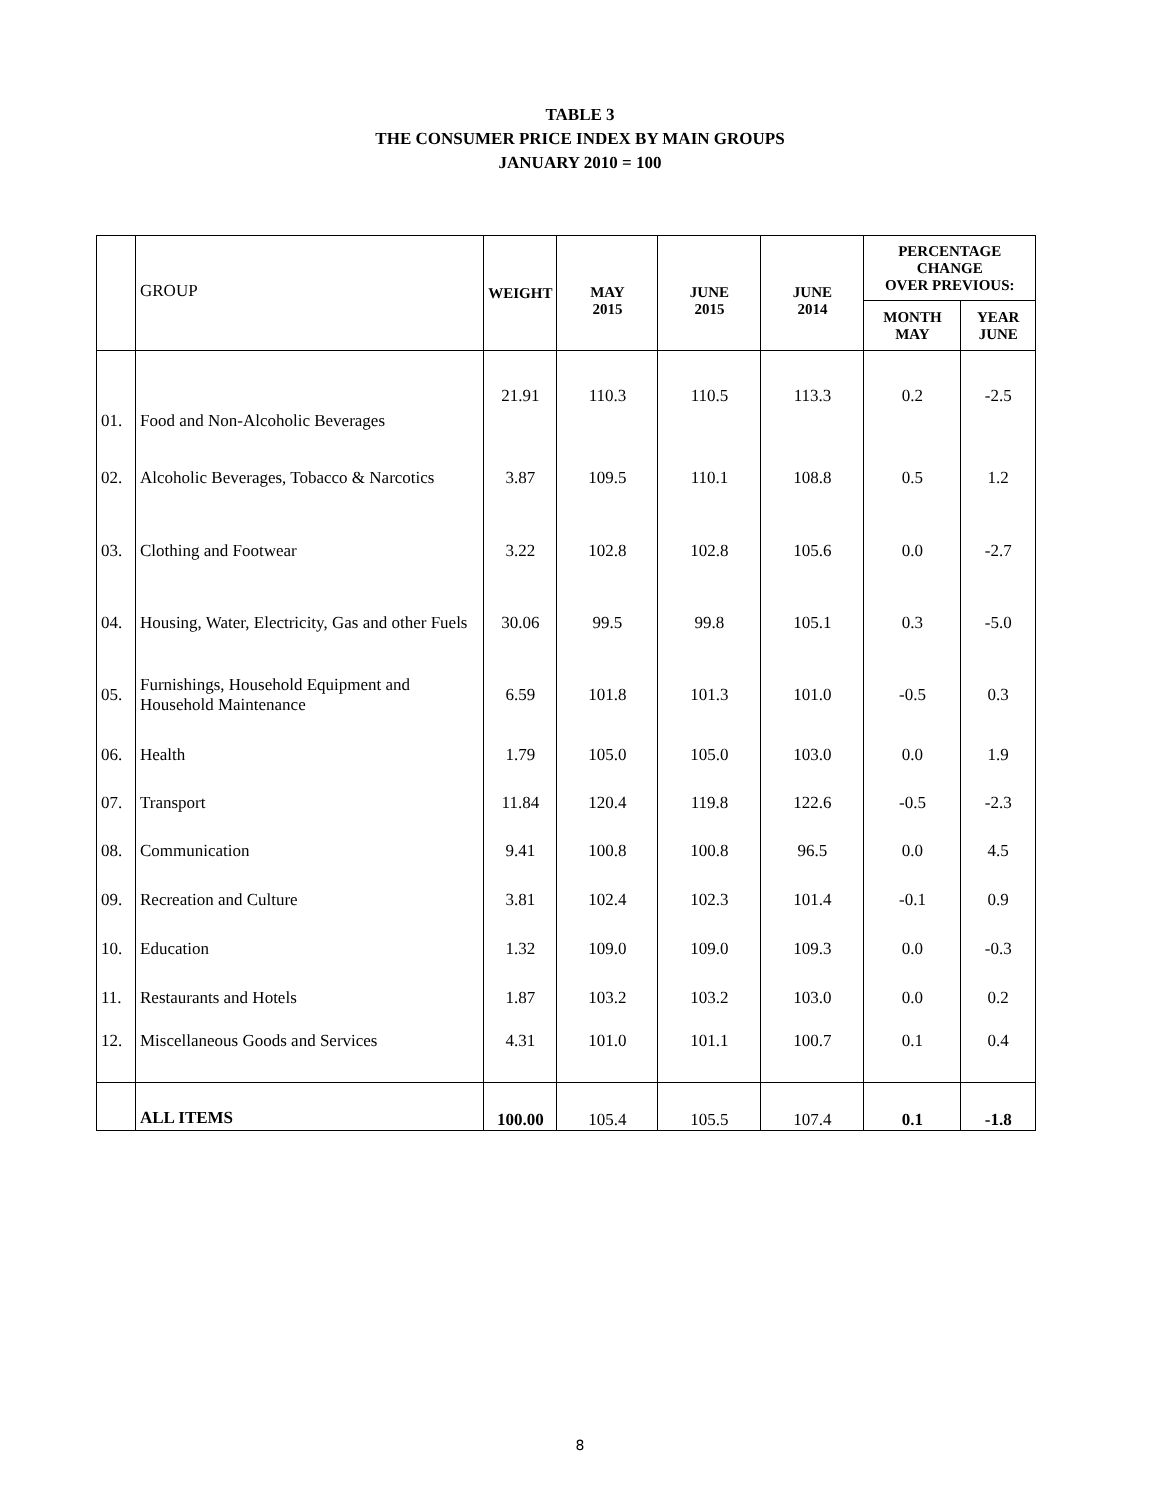TABLE 3
THE CONSUMER PRICE INDEX BY MAIN GROUPS
JANUARY 2010 = 100
| | GROUP | WEIGHT | MAY | JUNE | JUNE | PERCENTAGE CHANGE OVER PREVIOUS: | |
| | | | 2015 | 2015 | 2014 | MONTH MAY | YEAR JUNE |
| 01. | Food and Non-Alcoholic Beverages | 21.91 | 110.3 | 110.5 | 113.3 | 0.2 | -2.5 |
| 02. | Alcoholic Beverages, Tobacco & Narcotics | 3.87 | 109.5 | 110.1 | 108.8 | 0.5 | 1.2 |
| 03. | Clothing and Footwear | 3.22 | 102.8 | 102.8 | 105.6 | 0.0 | -2.7 |
| 04. | Housing, Water, Electricity, Gas and other Fuels | 30.06 | 99.5 | 99.8 | 105.1 | 0.3 | -5.0 |
| 05. | Furnishings, Household Equipment and Household Maintenance | 6.59 | 101.8 | 101.3 | 101.0 | -0.5 | 0.3 |
| 06. | Health | 1.79 | 105.0 | 105.0 | 103.0 | 0.0 | 1.9 |
| 07. | Transport | 11.84 | 120.4 | 119.8 | 122.6 | -0.5 | -2.3 |
| 08. | Communication | 9.41 | 100.8 | 100.8 | 96.5 | 0.0 | 4.5 |
| 09. | Recreation and Culture | 3.81 | 102.4 | 102.3 | 101.4 | -0.1 | 0.9 |
| 10. | Education | 1.32 | 109.0 | 109.0 | 109.3 | 0.0 | -0.3 |
| 11. | Restaurants and Hotels | 1.87 | 103.2 | 103.2 | 103.0 | 0.0 | 0.2 |
| 12. | Miscellaneous Goods and Services | 4.31 | 101.0 | 101.1 | 100.7 | 0.1 | 0.4 |
| | ALL ITEMS | 100.00 | 105.4 | 105.5 | 107.4 | 0.1 | -1.8 |
8